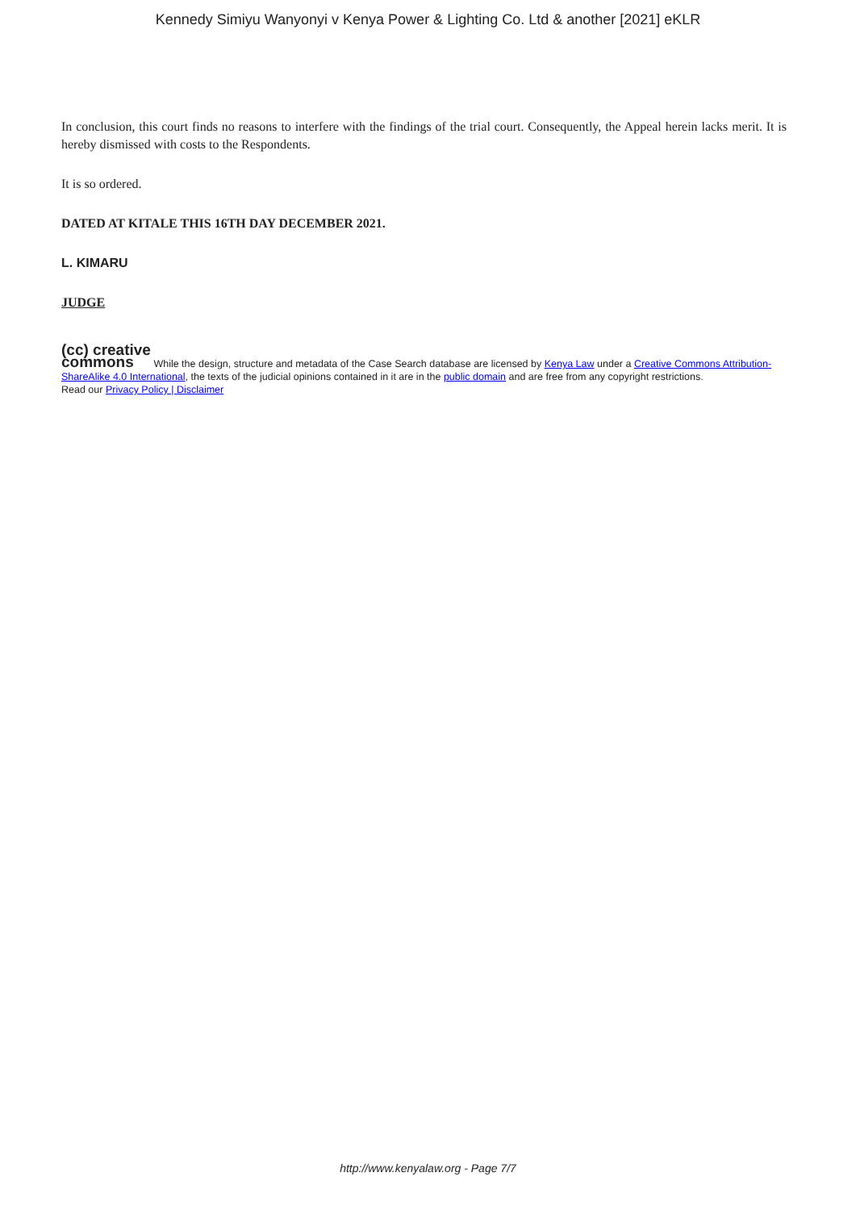Kennedy Simiyu Wanyonyi v Kenya Power & Lighting Co. Ltd & another [2021] eKLR
In conclusion, this court finds no reasons to interfere with the findings of the trial court. Consequently, the Appeal herein lacks merit. It is hereby dismissed with costs to the Respondents.
It is so ordered.
DATED AT KITALE THIS 16TH DAY DECEMBER 2021.
L. KIMARU
JUDGE
(cc) creative
commons While the design, structure and metadata of the Case Search database are licensed by Kenya Law under a Creative Commons Attribution-ShareAlike 4.0 International, the texts of the judicial opinions contained in it are in the public domain and are free from any copyright restrictions.
Read our Privacy Policy | Disclaimer
http://www.kenyalaw.org - Page 7/7